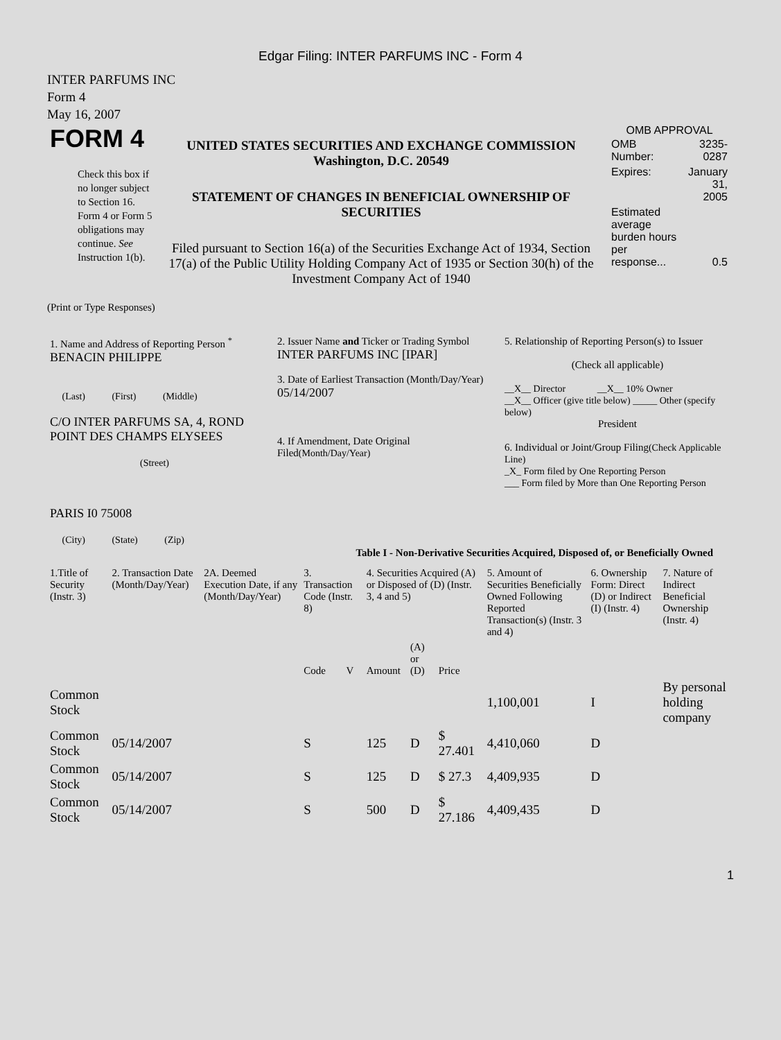Edgar Filing: INTER PARFUMS INC - Form 4
INTER PARFUMS INC
Form 4
May 16, 2007
| FORM 4 Check this box if no longer subject to Section 16. Form 4 or Form 5 obligations may continue. See Instruction 1(b). | UNITED STATES SECURITIES AND EXCHANGE COMMISSION Washington, D.C. 20549 STATEMENT OF CHANGES IN BENEFICIAL OWNERSHIP OF SECURITIES Filed pursuant to Section 16(a) of the Securities Exchange Act of 1934, Section 17(a) of the Public Utility Holding Company Act of 1935 or Section 30(h) of the Investment Company Act of 1940 | OMB APPROVAL / OMB Number: / 3235-0287 / / Expires: / January 31, 2005 / / Estimated average burden hours per response... / 0.5 / |
(Print or Type Responses)
| 1. Name and Address of Reporting Person <sup>*</sup> BENACIN PHILIPPE (Last) (First) (Middle) C/O INTER PARFUMS SA, 4, ROND POINT DES CHAMPS ELYSEES (Street) PARIS I0 75008 (City) (State) (Zip) | 2. Issuer Name and Ticker or Trading Symbol INTER PARFUMS INC [IPAR] 3. Date of Earliest Transaction (Month/Day/Year) 05/14/2007 4. If Amendment, Date Original Filed (Month/Day/Year) | 5. Relationship of Reporting Person(s) to Issuer (Check all applicable) __X__ Director __X__ 10% Owner __X__ Officer (give title below) _____ Other (specify below) President 6. Individual or Joint/Group Filing (Check Applicable Line) _X_ Form filed by One Reporting Person ___ Form filed by More than One Reporting Person |
Table I - Non-Derivative Securities Acquired, Disposed of, or Beneficially Owned
| 1.Title of Security (Instr. 3) | 2. Transaction Date (Month/Day/Year) | 2A. Deemed Execution Date, if any (Month/Day/Year) | 3. Transaction Code (Instr. 8) | | 4. Securities Acquired (A) or Disposed of (D) (Instr. 3, 4 and 5) | | | 5. Amount of Securities Beneficially Owned Following Reported Transaction(s) (Instr. 3 and 4) | 6. Ownership Form: Direct (D) or Indirect (I) (Instr. 4) | 7. Nature of Indirect Beneficial Ownership (Instr. 4) |
| --- | --- | --- | --- | --- | --- | --- | --- | --- | --- | --- |
| | | | Code | V | Amount | (A) or (D) | Price | | | |
| Common Stock | | | | | | | | 1,100,001 | I | By personal holding company |
| Common Stock | 05/14/2007 | | S | | 125 | D | $ 27.401 | 4,410,060 | D | |
| Common Stock | 05/14/2007 | | S | | 125 | D | $ 27.3 | 4,409,935 | D | |
| Common Stock | 05/14/2007 | | S | | 500 | D | $ 27.186 | 4,409,435 | D | |
1